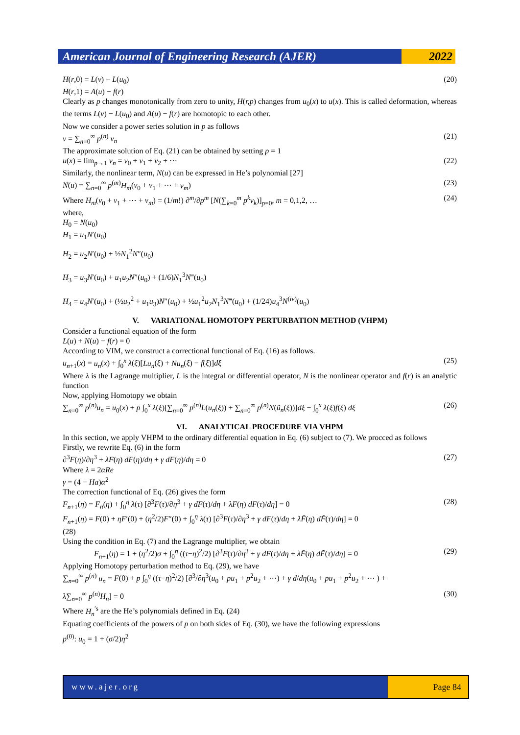American Journal of Engineering Research (AJER)
2022
H(r,0) = L(v) − L(u<sub>0</sub>)
H(r,1) = A(u) − f(r) (20)
Clearly as p changes monotonically from zero to unity, H(r,p) changes from u<sub>0</sub>(x) to u(x). This is called deformation, whereas the terms L(v) − L(u<sub>0</sub>) and A(u) − f(r) are homotopic to each other.
Now we consider a power series solution in p as follows
v = ∑<sub>n=0</sub><sup>∞</sup> p<sup>(n)</sup> v<sub>n</sub> (21)
The approximate solution of Eq. (21) can be obtained by setting p = 1
u(x) = lim<sub>p→1</sub> v<sub>n</sub> = v<sub>0</sub> + v<sub>1</sub> + v<sub>2</sub> + ⋯ (22)
Similarly, the nonlinear term, N(u) can be expressed in He’s polynomial [27]
N(u) = ∑<sub>n=0</sub><sup>∞</sup> p<sup>(m)</sup>H<sub>m</sub>(v<sub>0</sub> + v<sub>1</sub> + ⋯ + v<sub>m</sub>) (23)
Where H<sub>m</sub>(v<sub>0</sub> + v<sub>1</sub> + ⋯ + v<sub>m</sub>) = (1/m!) ∂<sup>m</sup>/∂p<sup>m</sup> [N(∑<sub>k=0</sub><sup>m</sup> p<sup>k</sup>v<sub>k</sub>)]<sub>p=0</sub>, m = 0,1,2, … (24)
where,
H<sub>0</sub> = N(u<sub>0</sub>)
H<sub>1</sub> = u<sub>1</sub>N′(u<sub>0</sub>)
H<sub>2</sub> = u<sub>2</sub>N′(u<sub>0</sub>) + ½N<sub>1</sub><sup>2</sup>N″(u<sub>0</sub>)
H<sub>3</sub> = u<sub>3</sub>N′(u<sub>0</sub>) + u<sub>1</sub>u<sub>2</sub>N″(u<sub>0</sub>) + (1/6)N<sub>1</sub><sup>3</sup>N‴(u<sub>0</sub>)
H<sub>4</sub> = u<sub>4</sub>N′(u<sub>0</sub>) + (½u<sub>2</sub><sup>2</sup> + u<sub>1</sub>u<sub>3</sub>)N″(u<sub>0</sub>) + ½u<sub>1</sub><sup>2</sup>u<sub>2</sub>N<sub>1</sub><sup>3</sup>N‴(u<sub>0</sub>) + (1/24)u<sub>4</sub><sup>3</sup>N<sup>(iv)</sup>(u<sub>0</sub>)
V. VARIATIONAL HOMOTOPY PERTURBATION METHOD (VHPM)
Consider a functional equation of the form
L(u) + N(u) − f(r) = 0
According to VIM, we construct a correctional functional of Eq. (16) as follows.
u<sub>n+1</sub>(x) = u<sub>n</sub>(x) + ∫<sub>0</sub><sup>x</sup> λ(ξ)[Lu<sub>n</sub>(ξ) + Nu<sub>n</sub>(ξ) − f(ξ)]dξ (25)
Where λ is the Lagrange multiplier, L is the integral or differential operator, N is the nonlinear operator and f(r) is an analytic function
Now, applying Homotopy we obtain
∑<sub>n=0</sub><sup>∞</sup> p<sup>(n)</sup>u<sub>n</sub> = u<sub>0</sub>(x) + p ∫<sub>0</sub><sup>x</sup> λ(ξ)[∑<sub>n=0</sub><sup>∞</sup> p<sup>(n)</sup>L(u<sub>n</sub>(ξ)) + ∑<sub>n=0</sub><sup>∞</sup> p<sup>(n)</sup>N(ũ<sub>n</sub>(ξ))]dξ − ∫<sub>0</sub><sup>x</sup> λ(ξ)f(ξ) dξ (26)
VI. ANALYTICAL PROCEDURE VIA VHPM
In this section, we apply VHPM to the ordinary differential equation in Eq. (6) subject to (7). We procced as follows
Firstly, we rewrite Eq. (6) in the form
∂<sup>3</sup>F(η)/∂η<sup>3</sup> + λF(η) dF(η)/dη + γ dF(η)/dη = 0 (27)
Where λ = 2αRe
γ = (4 − Ha)α<sup>2</sup>
The correction functional of Eq. (26) gives the form
F<sub>n+1</sub>(η) = F<sub>n</sub>(η) + ∫<sub>0</sub><sup>η</sup> λ(τ) [∂<sup>3</sup>F(τ)/∂η<sup>3</sup> + γ dF(τ)/dη + λF(η) dF(τ)/dη] = 0 (28)
F<sub>n+1</sub>(η) = F(0) + ηF′(0) + (η<sup>2</sup>/2)F″(0) + ∫<sub>0</sub><sup>η</sup> λ(τ) [∂<sup>3</sup>F(τ)/∂η<sup>3</sup> + γ dF(τ)/dη + λF̃(η) dF̃(τ)/dη] = 0
(28)
Using the condition in Eq. (7) and the Lagrange multiplier, we obtain
F<sub>n+1</sub>(η) = 1 + (η<sup>2</sup>/2)σ + ∫<sub>0</sub><sup>η</sup> ((τ−η)<sup>2</sup>/2) [∂<sup>3</sup>F(τ)/∂η<sup>3</sup> + γ dF(τ)/dη + λF̃(η) dF̃(τ)/dη] = 0 (29)
Applying Homotopy perturbation method to Eq. (29), we have
∑<sub>n=0</sub><sup>∞</sup> p<sup>(n)</sup> u<sub>n</sub> = F(0) + p ∫<sub>0</sub><sup>η</sup> ((τ−η)<sup>2</sup>/2) [∂<sup>3</sup>/∂η<sup>3</sup>(u<sub>0</sub> + pu<sub>1</sub> + p<sup>2</sup>u<sub>2</sub> + ⋯) + γ d/dη(u<sub>0</sub> + pu<sub>1</sub> + p<sup>2</sup>u<sub>2</sub> + ⋯ ) +
λ∑<sub>n=0</sub><sup>∞</sup> p<sup>(n)</sup>H<sub>n</sub>] = 0 (30)
Where H<sub>n</sub><sup>′s</sup> are the He’s polynomials defined in Eq. (24)
Equating coefficients of the powers of p on both sides of Eq. (30), we have the following expressions
p<sup>(0)</sup>: u<sub>0</sub> = 1 + (σ/2)η<sup>2</sup>
www.ajer.org Page 84